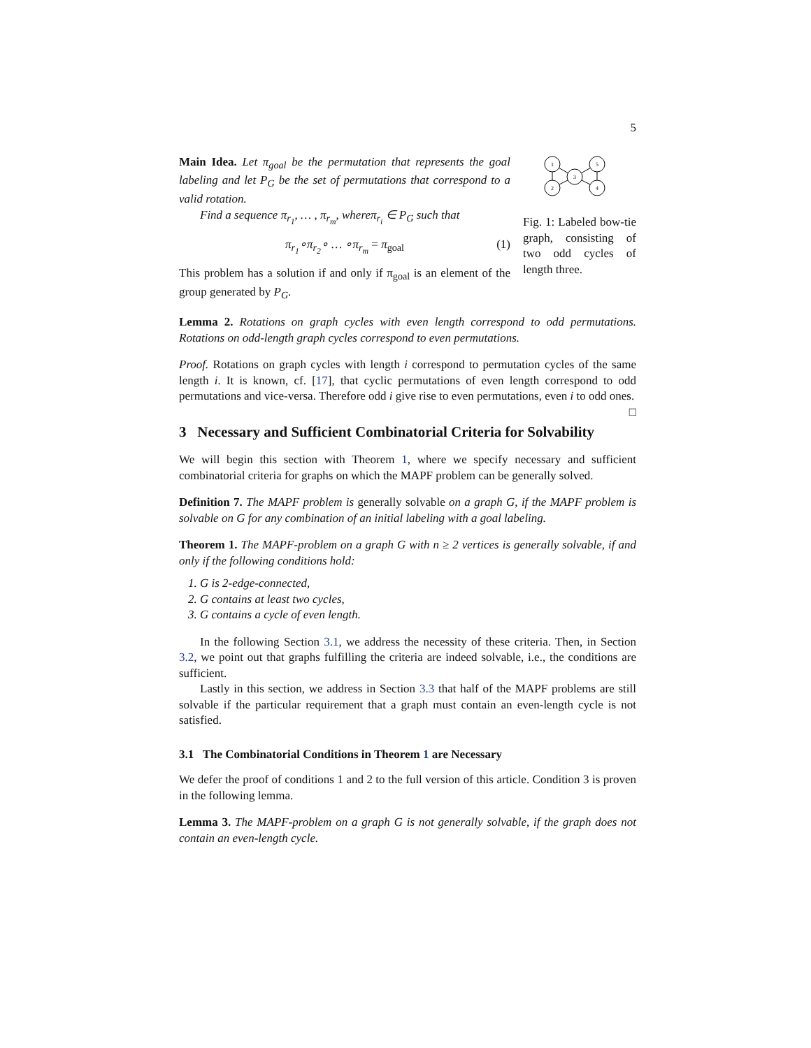5
Main Idea. Let π<sub>goal</sub> be the permutation that represents the goal labeling and let P<sub>G</sub> be the set of permutations that correspond to a valid rotation.
Find a sequence π<sub>r<sub>1</sub></sub>, … , π<sub>r<sub>m</sub></sub>, whereπ<sub>r<sub>i</sub></sub> ∈ P<sub>G</sub> such that
π<sub>r<sub>1</sub></sub>∘π<sub>r<sub>2</sub></sub>∘ … ∘π<sub>r<sub>m</sub></sub> = π<sub>goal</sub> (1)
This problem has a solution if and only if π<sub>goal</sub> is an element of the group generated by P<sub>G</sub>.
1
2
3
5
4
Fig. 1: Labeled bow-tie graph, consisting of two odd cycles of length three.
Lemma 2. Rotations on graph cycles with even length correspond to odd permutations. Rotations on odd-length graph cycles correspond to even permutations.
Proof. Rotations on graph cycles with length i correspond to permutation cycles of the same length i. It is known, cf. [17], that cyclic permutations of even length correspond to odd permutations and vice-versa. Therefore odd i give rise to even permutations, even i to odd ones. □
3 Necessary and Sufficient Combinatorial Criteria for Solvability
We will begin this section with Theorem 1, where we specify necessary and sufficient combinatorial criteria for graphs on which the MAPF problem can be generally solved.
Definition 7. The MAPF problem is generally solvable on a graph G, if the MAPF problem is solvable on G for any combination of an initial labeling with a goal labeling.
Theorem 1. The MAPF-problem on a graph G with n ≥ 2 vertices is generally solvable, if and only if the following conditions hold:
1. G is 2-edge-connected,
2. G contains at least two cycles,
3. G contains a cycle of even length.
In the following Section 3.1, we address the necessity of these criteria. Then, in Section 3.2, we point out that graphs fulfilling the criteria are indeed solvable, i.e., the conditions are sufficient.
Lastly in this section, we address in Section 3.3 that half of the MAPF problems are still solvable if the particular requirement that a graph must contain an even-length cycle is not satisfied.
3.1 The Combinatorial Conditions in Theorem 1 are Necessary
We defer the proof of conditions 1 and 2 to the full version of this article. Condition 3 is proven in the following lemma.
Lemma 3. The MAPF-problem on a graph G is not generally solvable, if the graph does not contain an even-length cycle.